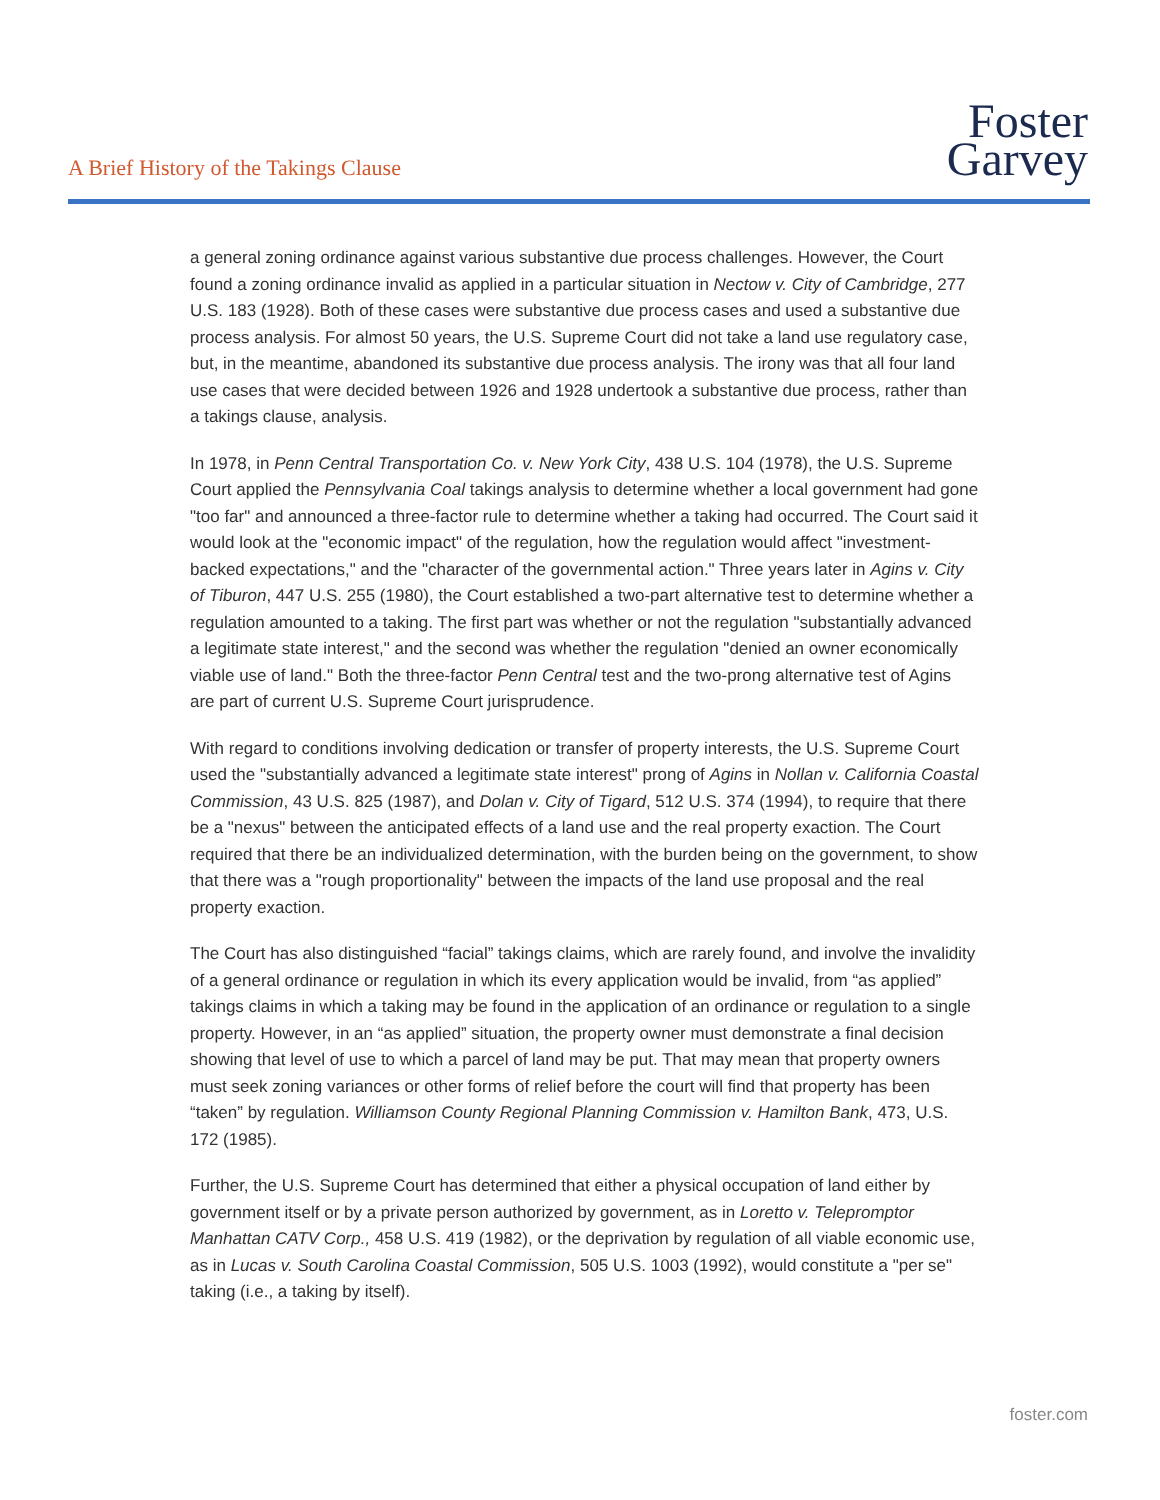A Brief History of the Takings Clause
Foster
Garvey
a general zoning ordinance against various substantive due process challenges. However, the Court found a zoning ordinance invalid as applied in a particular situation in Nectow v. City of Cambridge, 277 U.S. 183 (1928). Both of these cases were substantive due process cases and used a substantive due process analysis. For almost 50 years, the U.S. Supreme Court did not take a land use regulatory case, but, in the meantime, abandoned its substantive due process analysis. The irony was that all four land use cases that were decided between 1926 and 1928 undertook a substantive due process, rather than a takings clause, analysis.
In 1978, in Penn Central Transportation Co. v. New York City, 438 U.S. 104 (1978), the U.S. Supreme Court applied the Pennsylvania Coal takings analysis to determine whether a local government had gone "too far" and announced a three-factor rule to determine whether a taking had occurred. The Court said it would look at the "economic impact" of the regulation, how the regulation would affect "investment-backed expectations," and the "character of the governmental action." Three years later in Agins v. City of Tiburon, 447 U.S. 255 (1980), the Court established a two-part alternative test to determine whether a regulation amounted to a taking. The first part was whether or not the regulation "substantially advanced a legitimate state interest," and the second was whether the regulation "denied an owner economically viable use of land." Both the three-factor Penn Central test and the two-prong alternative test of Agins are part of current U.S. Supreme Court jurisprudence.
With regard to conditions involving dedication or transfer of property interests, the U.S. Supreme Court used the "substantially advanced a legitimate state interest" prong of Agins in Nollan v. California Coastal Commission, 43 U.S. 825 (1987), and Dolan v. City of Tigard, 512 U.S. 374 (1994), to require that there be a "nexus" between the anticipated effects of a land use and the real property exaction. The Court required that there be an individualized determination, with the burden being on the government, to show that there was a "rough proportionality" between the impacts of the land use proposal and the real property exaction.
The Court has also distinguished “facial” takings claims, which are rarely found, and involve the invalidity of a general ordinance or regulation in which its every application would be invalid, from “as applied” takings claims in which a taking may be found in the application of an ordinance or regulation to a single property. However, in an “as applied” situation, the property owner must demonstrate a final decision showing that level of use to which a parcel of land may be put. That may mean that property owners must seek zoning variances or other forms of relief before the court will find that property has been “taken” by regulation. Williamson County Regional Planning Commission v. Hamilton Bank, 473, U.S. 172 (1985).
Further, the U.S. Supreme Court has determined that either a physical occupation of land either by government itself or by a private person authorized by government, as in Loretto v. Telepromptor Manhattan CATV Corp., 458 U.S. 419 (1982), or the deprivation by regulation of all viable economic use, as in Lucas v. South Carolina Coastal Commission, 505 U.S. 1003 (1992), would constitute a "per se" taking (i.e., a taking by itself).
foster.com